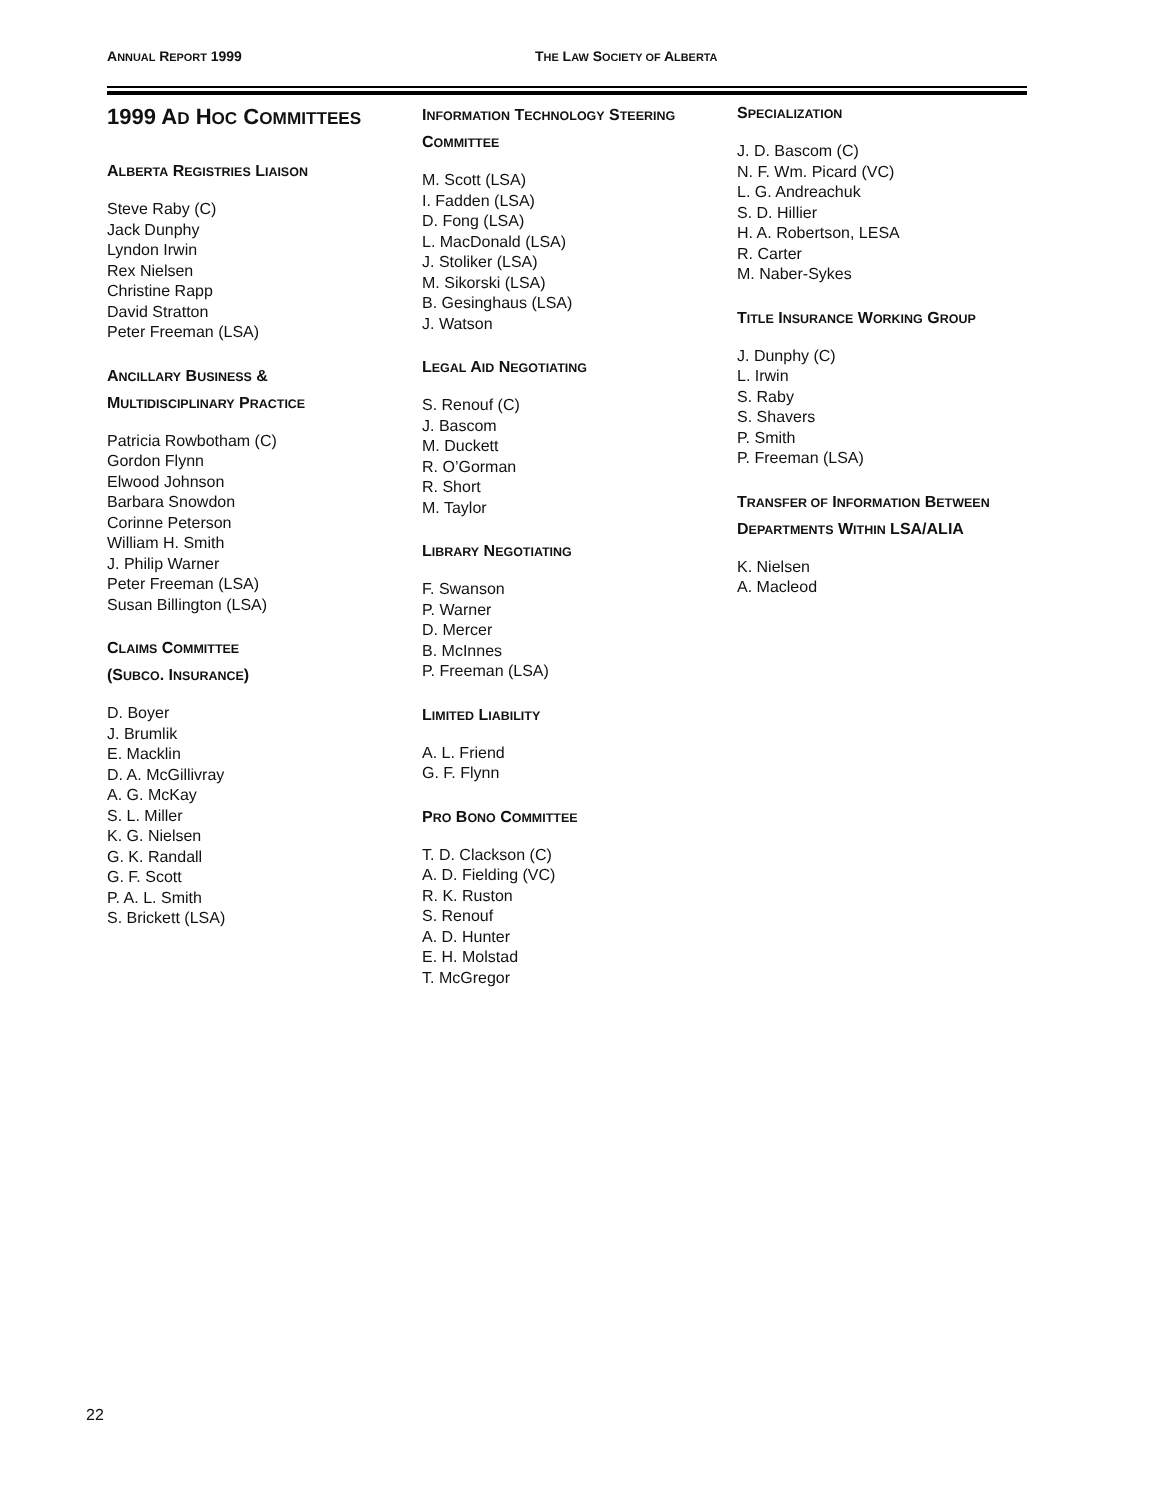ANNUAL REPORT 1999 THE LAW SOCIETY OF ALBERTA
1999 AD HOC COMMITTEES
ALBERTA REGISTRIES LIAISON
Steve Raby (C)
Jack Dunphy
Lyndon Irwin
Rex Nielsen
Christine Rapp
David Stratton
Peter Freeman (LSA)
ANCILLARY BUSINESS &
MULTIDISCIPLINARY PRACTICE
Patricia Rowbotham (C)
Gordon Flynn
Elwood Johnson
Barbara Snowdon
Corinne Peterson
William H. Smith
J. Philip Warner
Peter Freeman (LSA)
Susan Billington (LSA)
CLAIMS COMMITTEE
(SUBCO. INSURANCE)
D. Boyer
J. Brumlik
E. Macklin
D. A. McGillivray
A. G. McKay
S. L. Miller
K. G. Nielsen
G. K. Randall
G. F. Scott
P. A. L. Smith
S. Brickett (LSA)
INFORMATION TECHNOLOGY STEERING
COMMITTEE
M. Scott (LSA)
I. Fadden (LSA)
D. Fong (LSA)
L. MacDonald (LSA)
J. Stoliker (LSA)
M. Sikorski (LSA)
B. Gesinghaus (LSA)
J. Watson
LEGAL AID NEGOTIATING
S. Renouf (C)
J. Bascom
M. Duckett
R. O’Gorman
R. Short
M. Taylor
LIBRARY NEGOTIATING
F. Swanson
P. Warner
D. Mercer
B. McInnes
P. Freeman (LSA)
LIMITED LIABILITY
A. L. Friend
G. F. Flynn
PRO BONO COMMITTEE
T. D. Clackson (C)
A. D. Fielding (VC)
R. K. Ruston
S. Renouf
A. D. Hunter
E. H. Molstad
T. McGregor
SPECIALIZATION
J. D. Bascom (C)
N. F. Wm. Picard (VC)
L. G. Andreachuk
S. D. Hillier
H. A. Robertson, LESA
R. Carter
M. Naber-Sykes
TITLE INSURANCE WORKING GROUP
J. Dunphy (C)
L. Irwin
S. Raby
S. Shavers
P. Smith
P. Freeman (LSA)
TRANSFER OF INFORMATION BETWEEN
DEPARTMENTS WITHIN LSA/ALIA
K. Nielsen
A. Macleod
22